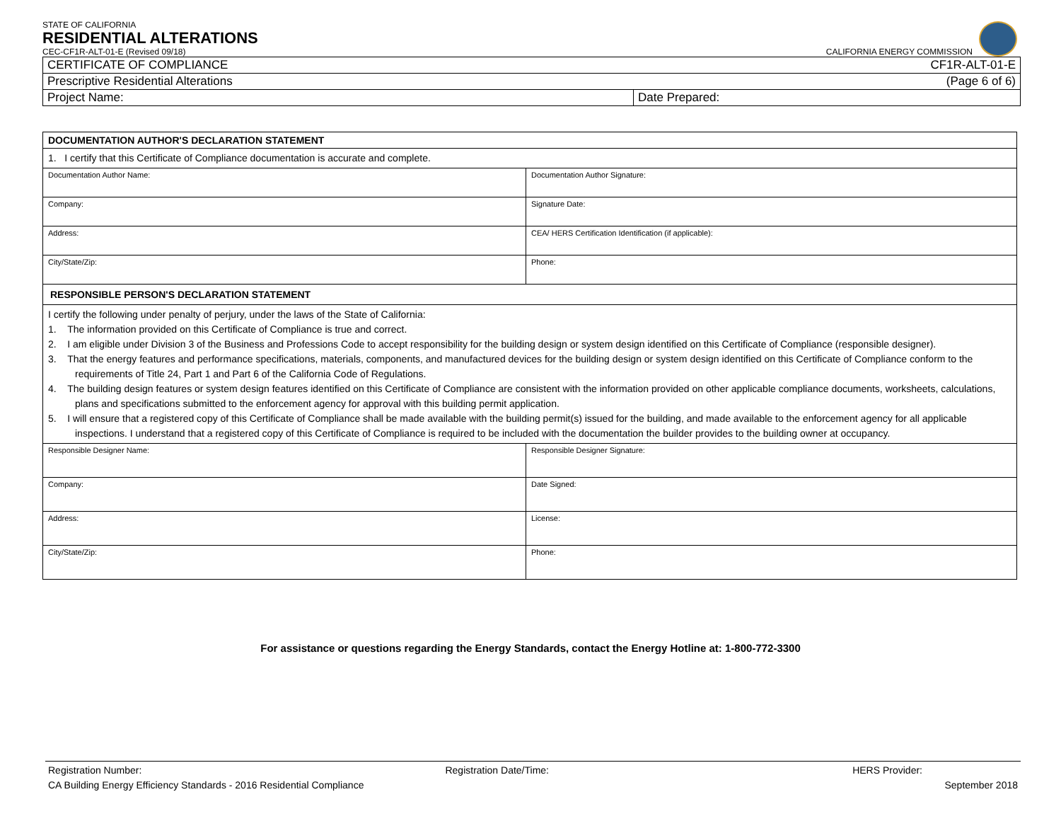STATE OF CALIFORNIA
RESIDENTIAL ALTERATIONS
CEC-CF1R-ALT-01-E (Revised 09/18) CALIFORNIA ENERGY COMMISSION
| CERTIFICATE OF COMPLIANCE CF1R-ALT-01-E | |
| Prescriptive Residential Alterations (Page 6 of 6) | |
| Project Name: | Date Prepared: |
| DOCUMENTATION AUTHOR'S DECLARATION STATEMENT | |
| 1. I certify that this Certificate of Compliance documentation is accurate and complete. | |
| Documentation Author Name: | Documentation Author Signature: |
| Company: | Signature Date: |
| Address: | CEA/ HERS Certification Identification (if applicable): |
| City/State/Zip: | Phone: |
| RESPONSIBLE PERSON'S DECLARATION STATEMENT | |
| I certify the following under penalty of perjury, under the laws of the State of California: 1. The information provided on this Certificate of Compliance is true and correct. 2. I am eligible under Division 3 of the Business and Professions Code to accept responsibility for the building design or system design identified on this Certificate of Compliance (responsible designer). 3. That the energy features and performance specifications, materials, components, and manufactured devices for the building design or system design identified on this Certificate of Compliance conform to the requirements of Title 24, Part 1 and Part 6 of the California Code of Regulations. 4. The building design features or system design features identified on this Certificate of Compliance are consistent with the information provided on other applicable compliance documents, worksheets, calculations, plans and specifications submitted to the enforcement agency for approval with this building permit application. 5. I will ensure that a registered copy of this Certificate of Compliance shall be made available with the building permit(s) issued for the building, and made available to the enforcement agency for all applicable inspections. I understand that a registered copy of this Certificate of Compliance is required to be included with the documentation the builder provides to the building owner at occupancy. | |
| Responsible Designer Name: | Responsible Designer Signature: |
| Company: | Date Signed: |
| Address: | License: |
| City/State/Zip: | Phone: |
For assistance or questions regarding the Energy Standards, contact the Energy Hotline at: 1-800-772-3300
Registration Number: Registration Date/Time: HERS Provider:
CA Building Energy Efficiency Standards - 2016 Residential Compliance September 2018